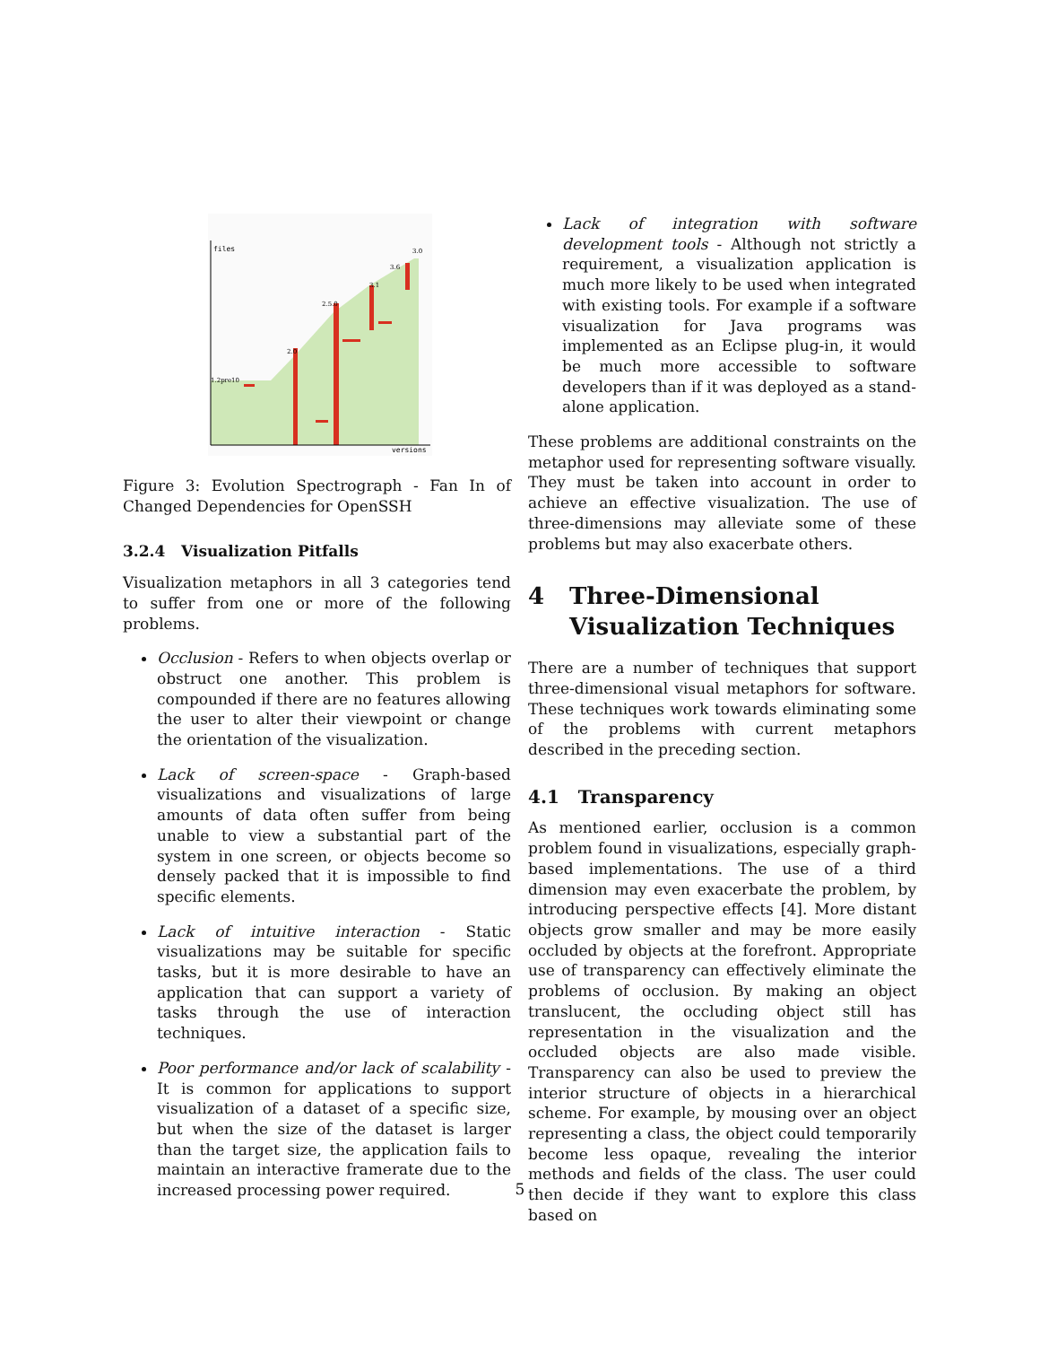files
versions
3.0
3.6
3.1
2.5.0
2.0
1.2pre10
Figure 3: Evolution Spectrograph - Fan In of Changed Dependencies for OpenSSH
3.2.4 Visualization Pitfalls
Visualization metaphors in all 3 categories tend to suffer from one or more of the following problems.
Occlusion - Refers to when objects overlap or obstruct one another. This problem is compounded if there are no features allowing the user to alter their viewpoint or change the orientation of the visualization.
Lack of screen-space - Graph-based visualizations and visualizations of large amounts of data often suffer from being unable to view a substantial part of the system in one screen, or objects become so densely packed that it is impossible to find specific elements.
Lack of intuitive interaction - Static visualizations may be suitable for specific tasks, but it is more desirable to have an application that can support a variety of tasks through the use of interaction techniques.
Poor performance and/or lack of scalability - It is common for applications to support visualization of a dataset of a specific size, but when the size of the dataset is larger than the target size, the application fails to maintain an interactive framerate due to the increased processing power required.
Lack of integration with software development tools - Although not strictly a requirement, a visualization application is much more likely to be used when integrated with existing tools. For example if a software visualization for Java programs was implemented as an Eclipse plug-in, it would be much more accessible to software developers than if it was deployed as a stand-alone application.
These problems are additional constraints on the metaphor used for representing software visually. They must be taken into account in order to achieve an effective visualization. The use of three-dimensions may alleviate some of these problems but may also exacerbate others.
4 Three-Dimensional Visualization Techniques
There are a number of techniques that support three-dimensional visual metaphors for software. These techniques work towards eliminating some of the problems with current metaphors described in the preceding section.
4.1 Transparency
As mentioned earlier, occlusion is a common problem found in visualizations, especially graph-based implementations. The use of a third dimension may even exacerbate the problem, by introducing perspective effects [4]. More distant objects grow smaller and may be more easily occluded by objects at the forefront. Appropriate use of transparency can effectively eliminate the problems of occlusion. By making an object translucent, the occluding object still has representation in the visualization and the occluded objects are also made visible. Transparency can also be used to preview the interior structure of objects in a hierarchical scheme. For example, by mousing over an object representing a class, the object could temporarily become less opaque, revealing the interior methods and fields of the class. The user could then decide if they want to explore this class based on
5